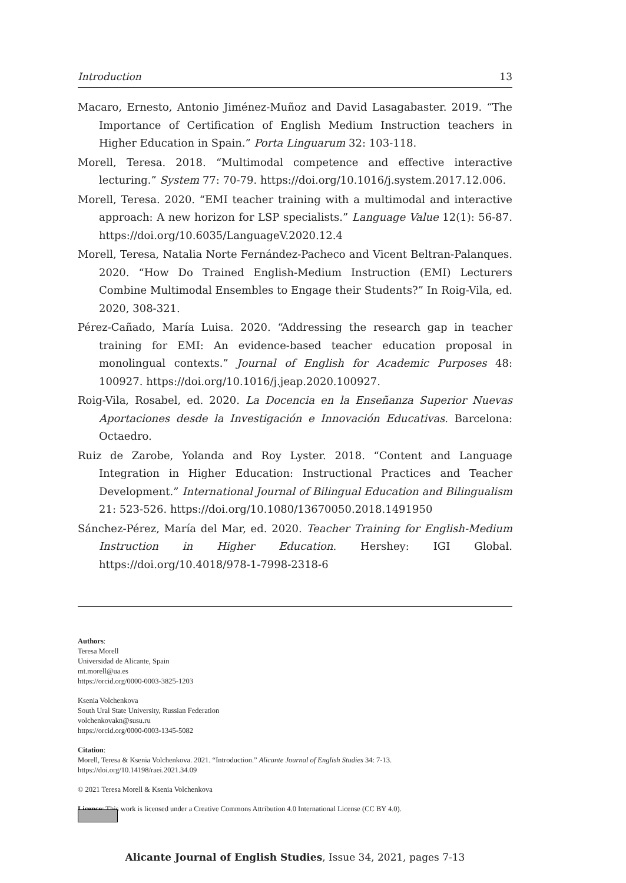Introduction 13
Macaro, Ernesto, Antonio Jiménez-Muñoz and David Lasagabaster. 2019. “The Importance of Certification of English Medium Instruction teachers in Higher Education in Spain.” Porta Linguarum 32: 103-118.
Morell, Teresa. 2018. “Multimodal competence and effective interactive lecturing.” System 77: 70-79. https://doi.org/10.1016/j.system.2017.12.006.
Morell, Teresa. 2020. “EMI teacher training with a multimodal and interactive approach: A new horizon for LSP specialists.” Language Value 12(1): 56-87. https://doi.org/10.6035/LanguageV.2020.12.4
Morell, Teresa, Natalia Norte Fernández-Pacheco and Vicent Beltran-Palanques. 2020. “How Do Trained English-Medium Instruction (EMI) Lecturers Combine Multimodal Ensembles to Engage their Students?” In Roig-Vila, ed. 2020, 308-321.
Pérez-Cañado, María Luisa. 2020. “Addressing the research gap in teacher training for EMI: An evidence-based teacher education proposal in monolingual contexts.” Journal of English for Academic Purposes 48: 100927. https://doi.org/10.1016/j.jeap.2020.100927.
Roig-Vila, Rosabel, ed. 2020. La Docencia en la Enseñanza Superior Nuevas Aportaciones desde la Investigación e Innovación Educativas. Barcelona: Octaedro.
Ruiz de Zarobe, Yolanda and Roy Lyster. 2018. “Content and Language Integration in Higher Education: Instructional Practices and Teacher Development.” International Journal of Bilingual Education and Bilingualism 21: 523-526. https://doi.org/10.1080/13670050.2018.1491950
Sánchez-Pérez, María del Mar, ed. 2020. Teacher Training for English-Medium Instruction in Higher Education. Hershey: IGI Global. https://doi.org/10.4018/978-1-7998-2318-6
Authors:
Teresa Morell
Universidad de Alicante, Spain
mt.morell@ua.es
https://orcid.org/0000-0003-3825-1203
Ksenia Volchenkova
South Ural State University, Russian Federation
volchenkovakn@susu.ru
https://orcid.org/0000-0003-1345-5082
Citation:
Morell, Teresa & Ksenia Volchenkova. 2021. “Introduction.” Alicante Journal of English Studies 34: 7-13.
https://doi.org/10.14198/raei.2021.34.09
© 2021 Teresa Morell & Ksenia Volchenkova
Licence: This work is licensed under a Creative Commons Attribution 4.0 International License (CC BY 4.0).
Alicante Journal of English Studies, Issue 34, 2021, pages 7-13